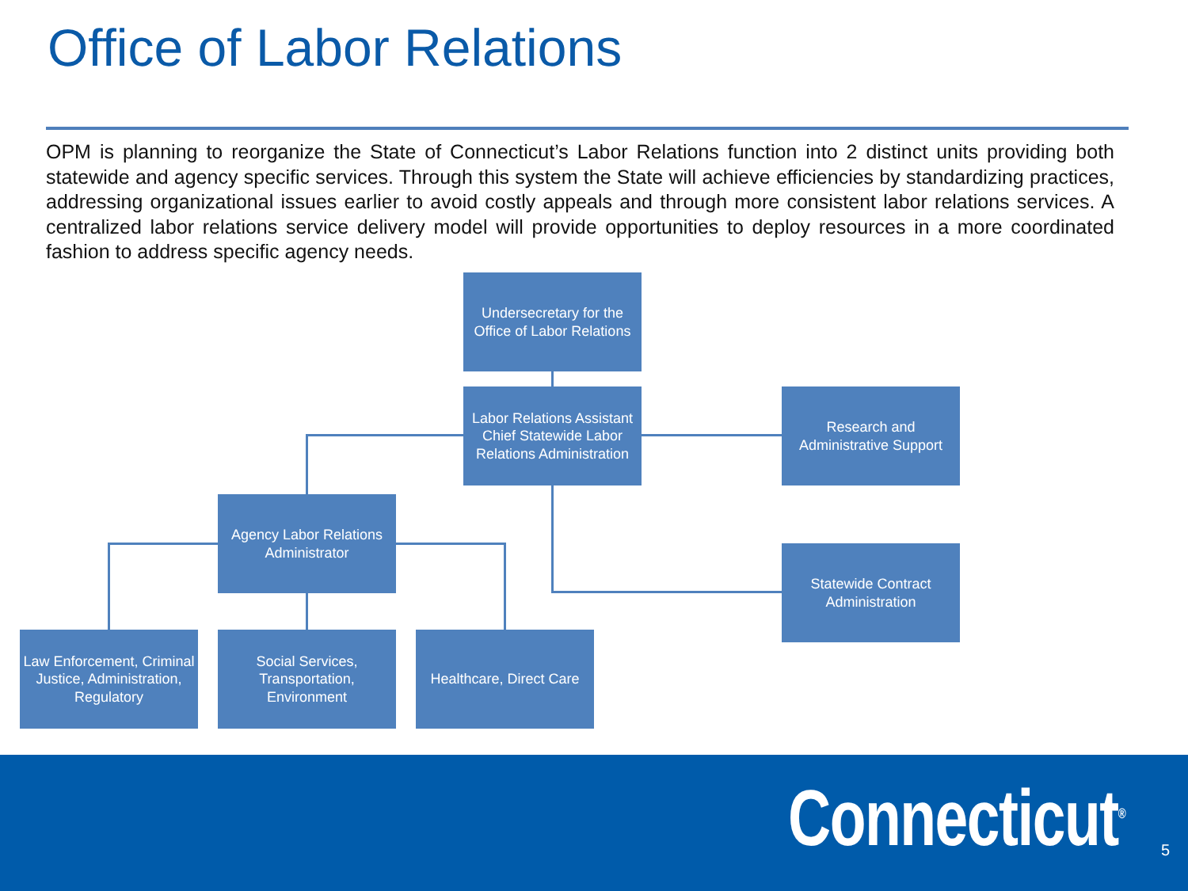Office of Labor Relations
OPM is planning to reorganize the State of Connecticut’s Labor Relations function into 2 distinct units providing both statewide and agency specific services. Through this system the State will achieve efficiencies by standardizing practices, addressing organizational issues earlier to avoid costly appeals and through more consistent labor relations services. A centralized labor relations service delivery model will provide opportunities to deploy resources in a more coordinated fashion to address specific agency needs.
Undersecretary for the Office of Labor Relations
Labor Relations Assistant Chief Statewide Labor Relations Administration
Research and Administrative Support
Agency Labor Relations Administrator
Statewide Contract Administration
Law Enforcement, Criminal Justice, Administration, Regulatory
Social Services, Transportation, Environment
Healthcare, Direct Care
Connecticut<sup>®</sup> 5